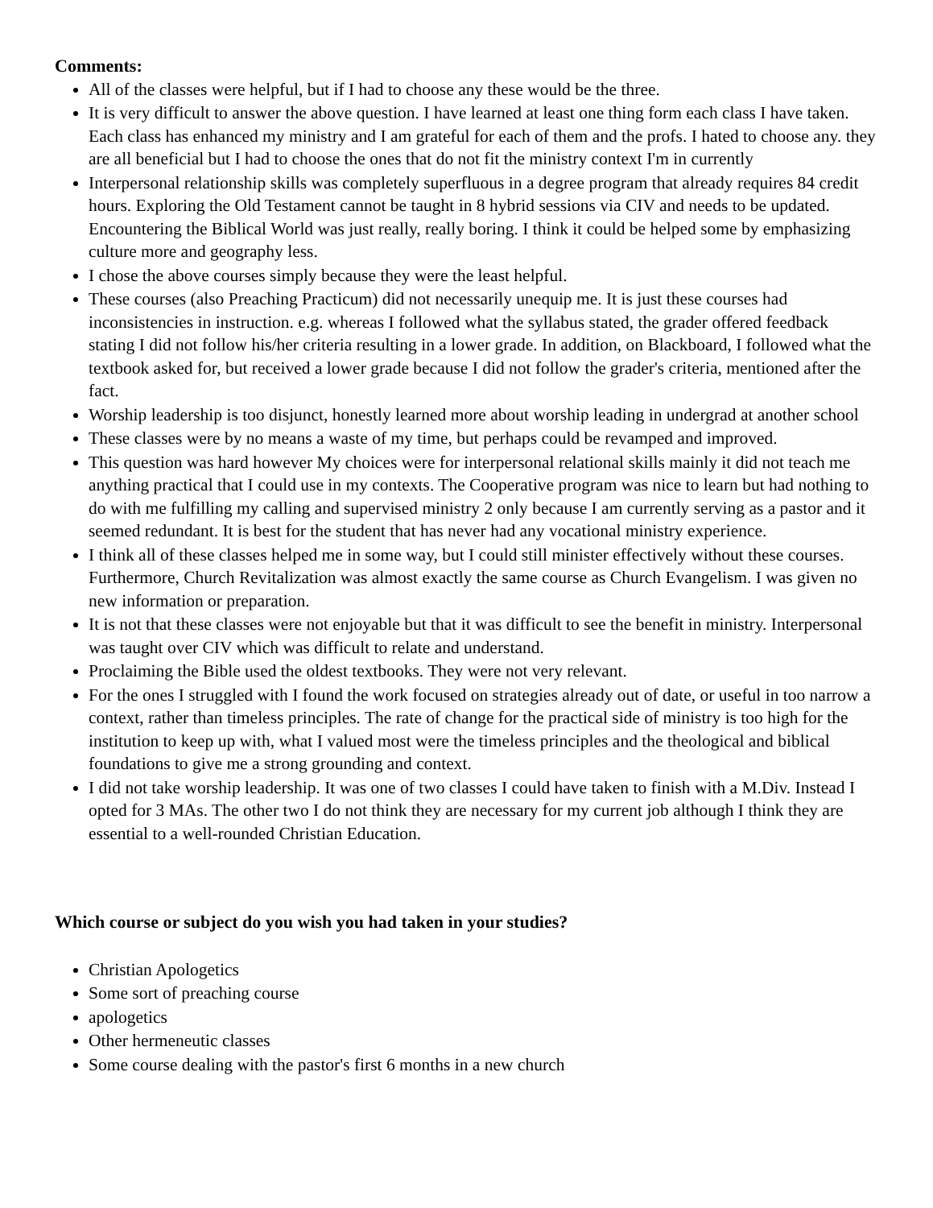Comments:
All of the classes were helpful, but if I had to choose any these would be the three.
It is very difficult to answer the above question. I have learned at least one thing form each class I have taken. Each class has enhanced my ministry and I am grateful for each of them and the profs. I hated to choose any. they are all beneficial but I had to choose the ones that do not fit the ministry context I'm in currently
Interpersonal relationship skills was completely superfluous in a degree program that already requires 84 credit hours. Exploring the Old Testament cannot be taught in 8 hybrid sessions via CIV and needs to be updated. Encountering the Biblical World was just really, really boring. I think it could be helped some by emphasizing culture more and geography less.
I chose the above courses simply because they were the least helpful.
These courses (also Preaching Practicum) did not necessarily unequip me. It is just these courses had inconsistencies in instruction. e.g. whereas I followed what the syllabus stated, the grader offered feedback stating I did not follow his/her criteria resulting in a lower grade. In addition, on Blackboard, I followed what the textbook asked for, but received a lower grade because I did not follow the grader's criteria, mentioned after the fact.
Worship leadership is too disjunct, honestly learned more about worship leading in undergrad at another school
These classes were by no means a waste of my time, but perhaps could be revamped and improved.
This question was hard however My choices were for interpersonal relational skills mainly it did not teach me anything practical that I could use in my contexts. The Cooperative program was nice to learn but had nothing to do with me fulfilling my calling and supervised ministry 2 only because I am currently serving as a pastor and it seemed redundant. It is best for the student that has never had any vocational ministry experience.
I think all of these classes helped me in some way, but I could still minister effectively without these courses. Furthermore, Church Revitalization was almost exactly the same course as Church Evangelism. I was given no new information or preparation.
It is not that these classes were not enjoyable but that it was difficult to see the benefit in ministry. Interpersonal was taught over CIV which was difficult to relate and understand.
Proclaiming the Bible used the oldest textbooks. They were not very relevant.
For the ones I struggled with I found the work focused on strategies already out of date, or useful in too narrow a context, rather than timeless principles. The rate of change for the practical side of ministry is too high for the institution to keep up with, what I valued most were the timeless principles and the theological and biblical foundations to give me a strong grounding and context.
I did not take worship leadership. It was one of two classes I could have taken to finish with a M.Div. Instead I opted for 3 MAs. The other two I do not think they are necessary for my current job although I think they are essential to a well-rounded Christian Education.
Which course or subject do you wish you had taken in your studies?
Christian Apologetics
Some sort of preaching course
apologetics
Other hermeneutic classes
Some course dealing with the pastor's first 6 months in a new church